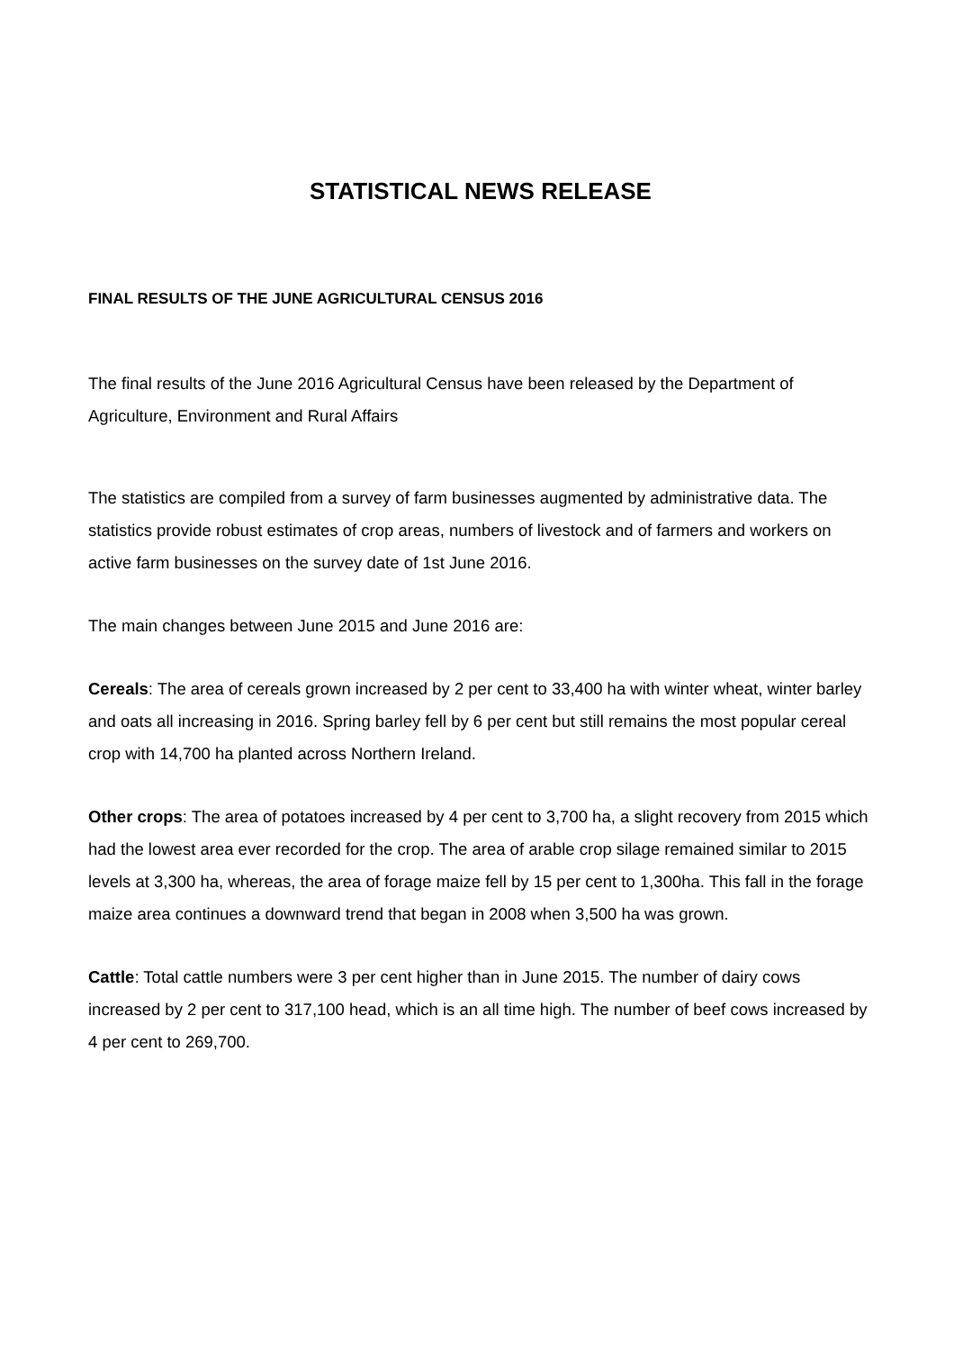STATISTICAL NEWS RELEASE
FINAL RESULTS OF THE JUNE AGRICULTURAL CENSUS 2016
The final results of the June 2016 Agricultural Census have been released by the Department of Agriculture, Environment and Rural Affairs
The statistics are compiled from a survey of farm businesses augmented by administrative data. The statistics provide robust estimates of crop areas, numbers of livestock and of farmers and workers on active farm businesses on the survey date of 1st June 2016.
The main changes between June 2015 and June 2016 are:
Cereals: The area of cereals grown increased by 2 per cent to 33,400 ha with winter wheat, winter barley and oats all increasing in 2016. Spring barley fell by 6 per cent but still remains the most popular cereal crop with 14,700 ha planted across Northern Ireland.
Other crops: The area of potatoes increased by 4 per cent to 3,700 ha, a slight recovery from 2015 which had the lowest area ever recorded for the crop. The area of arable crop silage remained similar to 2015 levels at 3,300 ha, whereas, the area of forage maize fell by 15 per cent to 1,300ha. This fall in the forage maize area continues a downward trend that began in 2008 when 3,500 ha was grown.
Cattle: Total cattle numbers were 3 per cent higher than in June 2015. The number of dairy cows increased by 2 per cent to 317,100 head, which is an all time high. The number of beef cows increased by 4 per cent to 269,700.